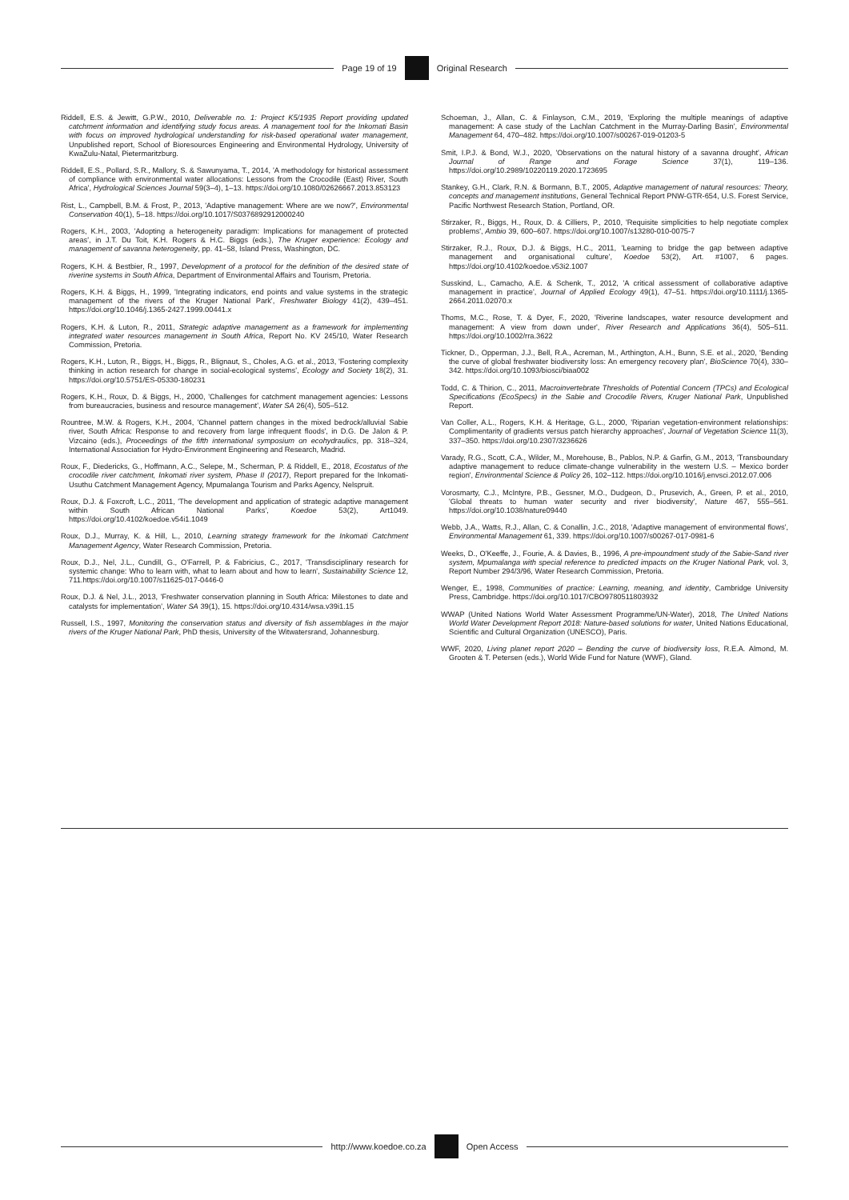Page 19 of 19 Original Research
Riddell, E.S. & Jewitt, G.P.W., 2010, Deliverable no. 1: Project K5/1935 Report providing updated catchment information and identifying study focus areas. A management tool for the Inkomati Basin with focus on improved hydrological understanding for risk-based operational water management, Unpublished report, School of Bioresources Engineering and Environmental Hydrology, University of KwaZulu-Natal, Pietermaritzburg.
Riddell, E.S., Pollard, S.R., Mallory, S. & Sawunyama, T., 2014, 'A methodology for historical assessment of compliance with environmental water allocations: Lessons from the Crocodile (East) River, South Africa', Hydrological Sciences Journal 59(3–4), 1–13. https://doi.org/10.1080/02626667.2013.853123
Rist, L., Campbell, B.M. & Frost, P., 2013, 'Adaptive management: Where are we now?', Environmental Conservation 40(1), 5–18. https://doi.org/10.1017/S0376892912000240
Rogers, K.H., 2003, 'Adopting a heterogeneity paradigm: Implications for management of protected areas', in J.T. Du Toit, K.H. Rogers & H.C. Biggs (eds.), The Kruger experience: Ecology and management of savanna heterogeneity, pp. 41–58, Island Press, Washington, DC.
Rogers, K.H. & Bestbier, R., 1997, Development of a protocol for the definition of the desired state of riverine systems in South Africa, Department of Environmental Affairs and Tourism, Pretoria.
Rogers, K.H. & Biggs, H., 1999, 'Integrating indicators, end points and value systems in the strategic management of the rivers of the Kruger National Park', Freshwater Biology 41(2), 439–451. https://doi.org/10.1046/j.1365-2427.1999.00441.x
Rogers, K.H. & Luton, R., 2011, Strategic adaptive management as a framework for implementing integrated water resources management in South Africa, Report No. KV 245/10, Water Research Commission, Pretoria.
Rogers, K.H., Luton, R., Biggs, H., Biggs, R., Blignaut, S., Choles, A.G. et al., 2013, 'Fostering complexity thinking in action research for change in social-ecological systems', Ecology and Society 18(2), 31. https://doi.org/10.5751/ES-05330-180231
Rogers, K.H., Roux, D. & Biggs, H., 2000, 'Challenges for catchment management agencies: Lessons from bureaucracies, business and resource management', Water SA 26(4), 505–512.
Rountree, M.W. & Rogers, K.H., 2004, 'Channel pattern changes in the mixed bedrock/alluvial Sabie river, South Africa: Response to and recovery from large infrequent floods', in D.G. De Jalon & P. Vizcaino (eds.), Proceedings of the fifth international symposium on ecohydraulics, pp. 318–324, International Association for Hydro-Environment Engineering and Research, Madrid.
Roux, F., Diedericks, G., Hoffmann, A.C., Selepe, M., Scherman, P. & Riddell, E., 2018, Ecostatus of the crocodile river catchment, Inkomati river system, Phase II (2017), Report prepared for the Inkomati-Usuthu Catchment Management Agency, Mpumalanga Tourism and Parks Agency, Nelspruit.
Roux, D.J. & Foxcroft, L.C., 2011, 'The development and application of strategic adaptive management within South African National Parks', Koedoe 53(2), Art1049. https://doi.org/10.4102/koedoe.v54i1.1049
Roux, D.J., Murray, K. & Hill, L., 2010, Learning strategy framework for the Inkomati Catchment Management Agency, Water Research Commission, Pretoria.
Roux, D.J., Nel, J.L., Cundill, G., O'Farrell, P. & Fabricius, C., 2017, 'Transdisciplinary research for systemic change: Who to learn with, what to learn about and how to learn', Sustainability Science 12, 711.https://doi.org/10.1007/s11625-017-0446-0
Roux, D.J. & Nel, J.L., 2013, 'Freshwater conservation planning in South Africa: Milestones to date and catalysts for implementation', Water SA 39(1), 15. https://doi.org/10.4314/wsa.v39i1.15
Russell, I.S., 1997, Monitoring the conservation status and diversity of fish assemblages in the major rivers of the Kruger National Park, PhD thesis, University of the Witwatersrand, Johannesburg.
Schoeman, J., Allan, C. & Finlayson, C.M., 2019, 'Exploring the multiple meanings of adaptive management: A case study of the Lachlan Catchment in the Murray-Darling Basin', Environmental Management 64, 470–482. https://doi.org/10.1007/s00267-019-01203-5
Smit, I.P.J. & Bond, W.J., 2020, 'Observations on the natural history of a savanna drought', African Journal of Range and Forage Science 37(1), 119–136. https://doi.org/10.2989/10220119.2020.1723695
Stankey, G.H., Clark, R.N. & Bormann, B.T., 2005, Adaptive management of natural resources: Theory, concepts and management institutions, General Technical Report PNW-GTR-654, U.S. Forest Service, Pacific Northwest Research Station, Portland, OR.
Stirzaker, R., Biggs, H., Roux, D. & Cilliers, P., 2010, 'Requisite simplicities to help negotiate complex problems', Ambio 39, 600–607. https://doi.org/10.1007/s13280-010-0075-7
Stirzaker, R.J., Roux, D.J. & Biggs, H.C., 2011, 'Learning to bridge the gap between adaptive management and organisational culture', Koedoe 53(2), Art. #1007, 6 pages. https://doi.org/10.4102/koedoe.v53i2.1007
Susskind, L., Camacho, A.E. & Schenk, T., 2012, 'A critical assessment of collaborative adaptive management in practice', Journal of Applied Ecology 49(1), 47–51. https://doi.org/10.1111/j.1365-2664.2011.02070.x
Thoms, M.C., Rose, T. & Dyer, F., 2020, 'Riverine landscapes, water resource development and management: A view from down under', River Research and Applications 36(4), 505–511. https://doi.org/10.1002/rra.3622
Tickner, D., Opperman, J.J., Bell, R.A., Acreman, M., Arthington, A.H., Bunn, S.E. et al., 2020, 'Bending the curve of global freshwater biodiversity loss: An emergency recovery plan', BioScience 70(4), 330–342. https://doi.org/10.1093/biosci/biaa002
Todd, C. & Thirion, C., 2011, Macroinvertebrate Thresholds of Potential Concern (TPCs) and Ecological Specifications (EcoSpecs) in the Sabie and Crocodile Rivers, Kruger National Park, Unpublished Report.
Van Coller, A.L., Rogers, K.H. & Heritage, G.L., 2000, 'Riparian vegetation-environment relationships: Complimentarity of gradients versus patch hierarchy approaches', Journal of Vegetation Science 11(3), 337–350. https://doi.org/10.2307/3236626
Varady, R.G., Scott, C.A., Wilder, M., Morehouse, B., Pablos, N.P. & Garfin, G.M., 2013, 'Transboundary adaptive management to reduce climate-change vulnerability in the western U.S. – Mexico border region', Environmental Science & Policy 26, 102–112. https://doi.org/10.1016/j.envsci.2012.07.006
Vorosmarty, C.J., McIntyre, P.B., Gessner, M.O., Dudgeon, D., Prusevich, A., Green, P. et al., 2010, 'Global threats to human water security and river biodiversity', Nature 467, 555–561. https://doi.org/10.1038/nature09440
Webb, J.A., Watts, R.J., Allan, C. & Conallin, J.C., 2018, 'Adaptive management of environmental flows', Environmental Management 61, 339. https://doi.org/10.1007/s00267-017-0981-6
Weeks, D., O'Keeffe, J., Fourie, A. & Davies, B., 1996, A pre-impoundment study of the Sabie-Sand river system, Mpumalanga with special reference to predicted impacts on the Kruger National Park, vol. 3, Report Number 294/3/96, Water Research Commission, Pretoria.
Wenger, E., 1998, Communities of practice: Learning, meaning, and identity, Cambridge University Press, Cambridge. https://doi.org/10.1017/CBO9780511803932
WWAP (United Nations World Water Assessment Programme/UN-Water), 2018, The United Nations World Water Development Report 2018: Nature-based solutions for water, United Nations Educational, Scientific and Cultural Organization (UNESCO), Paris.
WWF, 2020, Living planet report 2020 – Bending the curve of biodiversity loss, R.E.A. Almond, M. Grooten & T. Petersen (eds.), World Wide Fund for Nature (WWF), Gland.
http://www.koedoe.co.za Open Access